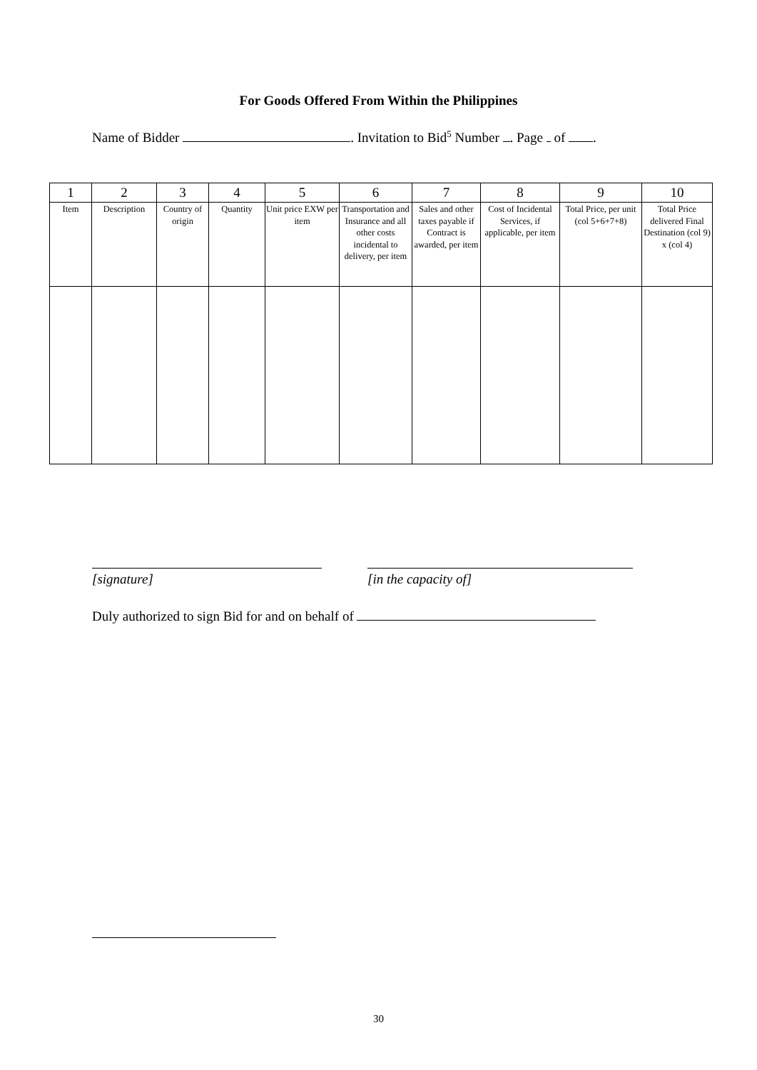For Goods Offered From Within the Philippines
Name of Bidder . Invitation to Bid<sup>5</sup> Number . Page of .
| 1 | 2 | 3 | 4 | 5 | 6 | 7 | 8 | 9 | 10 |
| --- | --- | --- | --- | --- | --- | --- | --- | --- | --- |
| Item | Description | Country of origin | Quantity | Unit price EXW per item | Transportation and Insurance and all other costs incidental to delivery, per item | Sales and other taxes payable if Contract is awarded, per item | Cost of Incidental Services, if applicable, per item | Total Price, per unit (col 5+6+7+8) | Total Price delivered Final Destination (col 9) x (col 4) |
[signature] [in the capacity of]
Duly authorized to sign Bid for and on behalf of
30